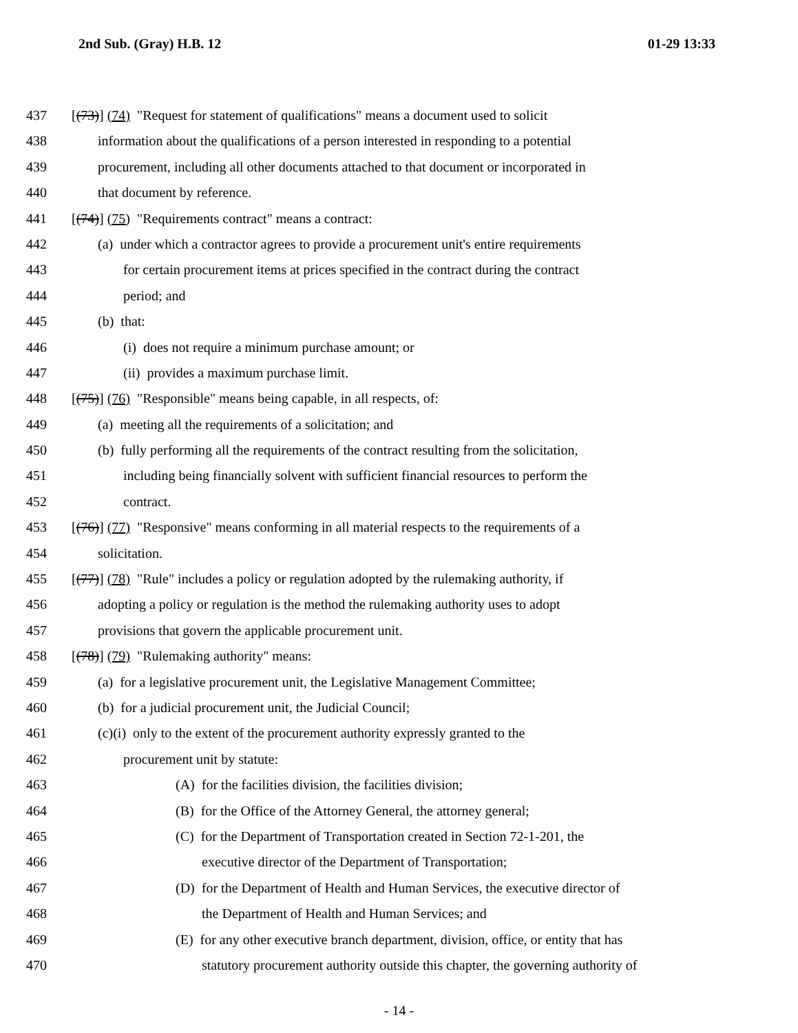2nd Sub. (Gray) H.B. 12 01-29 13:33
437 [(73)] (74) "Request for statement of qualifications" means a document used to solicit
438 information about the qualifications of a person interested in responding to a potential
439 procurement, including all other documents attached to that document or incorporated in
440 that document by reference.
441 [(74)] (75) "Requirements contract" means a contract:
442 (a) under which a contractor agrees to provide a procurement unit's entire requirements
443 for certain procurement items at prices specified in the contract during the contract
444 period; and
445 (b) that:
446 (i) does not require a minimum purchase amount; or
447 (ii) provides a maximum purchase limit.
448 [(75)] (76) "Responsible" means being capable, in all respects, of:
449 (a) meeting all the requirements of a solicitation; and
450 (b) fully performing all the requirements of the contract resulting from the solicitation,
451 including being financially solvent with sufficient financial resources to perform the
452 contract.
453 [(76)] (77) "Responsive" means conforming in all material respects to the requirements of a
454 solicitation.
455 [(77)] (78) "Rule" includes a policy or regulation adopted by the rulemaking authority, if
456 adopting a policy or regulation is the method the rulemaking authority uses to adopt
457 provisions that govern the applicable procurement unit.
458 [(78)] (79) "Rulemaking authority" means:
459 (a) for a legislative procurement unit, the Legislative Management Committee;
460 (b) for a judicial procurement unit, the Judicial Council;
461 (c)(i) only to the extent of the procurement authority expressly granted to the
462 procurement unit by statute:
463 (A) for the facilities division, the facilities division;
464 (B) for the Office of the Attorney General, the attorney general;
465 (C) for the Department of Transportation created in Section 72-1-201, the
466 executive director of the Department of Transportation;
467 (D) for the Department of Health and Human Services, the executive director of
468 the Department of Health and Human Services; and
469 (E) for any other executive branch department, division, office, or entity that has
470 statutory procurement authority outside this chapter, the governing authority of
- 14 -